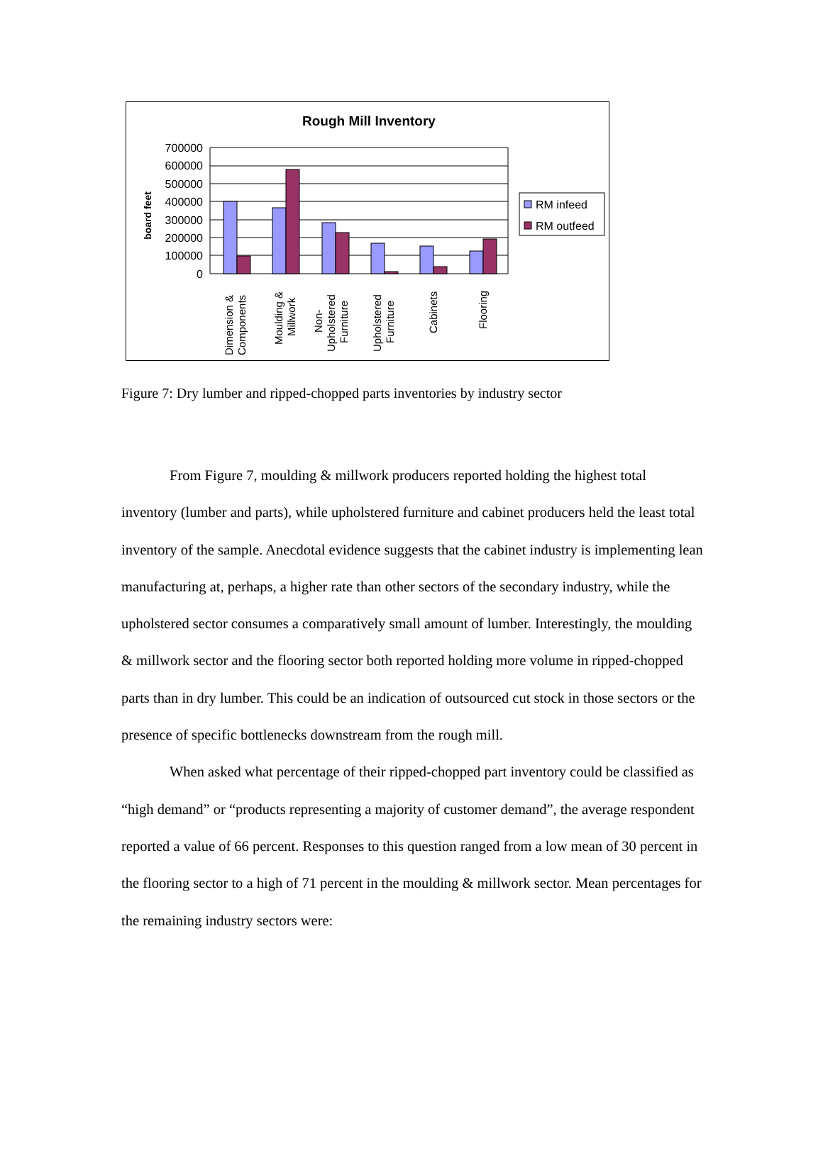Rough Mill Inventory
board feet
700000
600000
500000
400000
300000
200000
100000
0
Dimension &
Components
Moulding &
Millwork
Non-
Upholstered
Furniture
Upholstered
Furniture
Cabinets
Flooring
RM infeed
RM outfeed
Figure 7: Dry lumber and ripped-chopped parts inventories by industry sector
From Figure 7, moulding & millwork producers reported holding the highest total inventory (lumber and parts), while upholstered furniture and cabinet producers held the least total inventory of the sample. Anecdotal evidence suggests that the cabinet industry is implementing lean manufacturing at, perhaps, a higher rate than other sectors of the secondary industry, while the upholstered sector consumes a comparatively small amount of lumber. Interestingly, the moulding & millwork sector and the flooring sector both reported holding more volume in ripped-chopped parts than in dry lumber. This could be an indication of outsourced cut stock in those sectors or the presence of specific bottlenecks downstream from the rough mill.
When asked what percentage of their ripped-chopped part inventory could be classified as “high demand” or “products representing a majority of customer demand”, the average respondent reported a value of 66 percent. Responses to this question ranged from a low mean of 30 percent in the flooring sector to a high of 71 percent in the moulding & millwork sector. Mean percentages for the remaining industry sectors were: